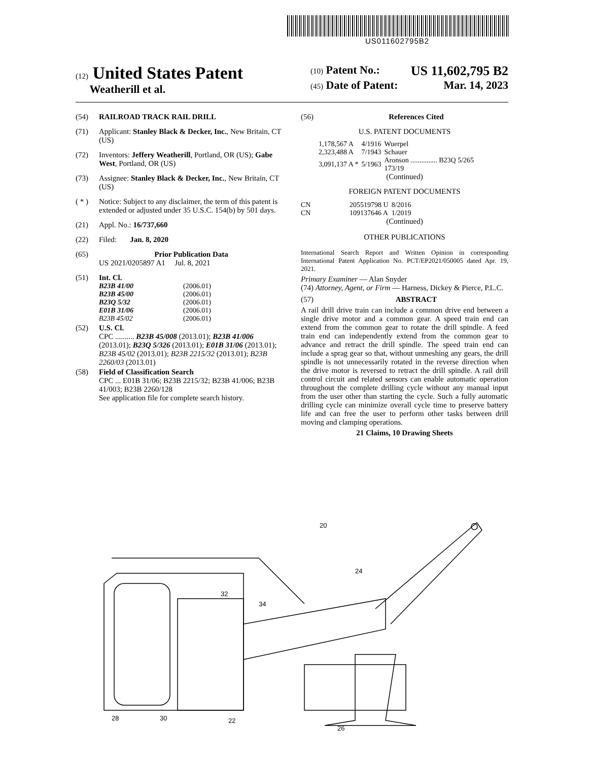US011602795B2
(12) United States Patent
Weatherill et al.
(10) Patent No.: US 11,602,795 B2
(45) Date of Patent: Mar. 14, 2023
(54) RAILROAD TRACK RAIL DRILL
(71) Applicant: Stanley Black & Decker, Inc., New Britain, CT (US)
(72) Inventors: Jeffery Weatherill, Portland, OR (US); Gabe West, Portland, OR (US)
(73) Assignee: Stanley Black & Decker, Inc., New Britain, CT (US)
( * ) Notice: Subject to any disclaimer, the term of this patent is extended or adjusted under 35 U.S.C. 154(b) by 501 days.
(21) Appl. No.: 16/737,660
(22) Filed: Jan. 8, 2020
(65) Prior Publication Data
US 2021/0205897 A1 Jul. 8, 2021
(51) Int. Cl.
| B23B 41/00 | (2006.01) |
| B23B 45/00 | (2006.01) |
| B23Q 5/32 | (2006.01) |
| E01B 31/06 | (2006.01) |
| B23B 45/02 | (2006.01) |
(52) U.S. Cl.
CPC .......... B23B 45/008 (2013.01); B23B 41/006 (2013.01); B23Q 5/326 (2013.01); E01B 31/06 (2013.01); B23B 45/02 (2013.01); B23B 2215/32 (2013.01); B23B 2260/03 (2013.01)
(58) Field of Classification Search
CPC ... E01B 31/06; B23B 2215/32; B23B 41/006; B23B 41/003; B23B 2260/128
See application file for complete search history.
(56) References Cited
U.S. PATENT DOCUMENTS
| 1,178,567 A | 4/1916 | Wuerpel |
| 2,323,488 A | 7/1943 | Schauer |
| 3,091,137 A * | 5/1963 | Aronson ............... B23Q 5/265 173/19 |
(Continued)
FOREIGN PATENT DOCUMENTS
| CN | 205519798 U | 8/2016 |
| CN | 109137646 A | 1/2019 |
(Continued)
OTHER PUBLICATIONS
International Search Report and Written Opinion in corresponding International Patent Application No. PCT/EP2021/050005 dated Apr. 19, 2021.
Primary Examiner — Alan Snyder
(74) Attorney, Agent, or Firm — Harness, Dickey & Pierce, P.L.C.
(57) ABSTRACT
A rail drill drive train can include a common drive end between a single drive motor and a common gear. A speed train end can extend from the common gear to rotate the drill spindle. A feed train end can independently extend from the common gear to advance and retract the drill spindle. The speed train end can include a sprag gear so that, without unmeshing any gears, the drill spindle is not unnecessarily rotated in the reverse direction when the drive motor is reversed to retract the drill spindle. A rail drill control circuit and related sensors can enable automatic operation throughout the complete drilling cycle without any manual input from the user other than starting the cycle. Such a fully automatic drilling cycle can minimize overall cycle time to preserve battery life and can free the user to perform other tasks between drill moving and clamping operations.
21 Claims, 10 Drawing Sheets
28
30
22
26
20
24
32
34